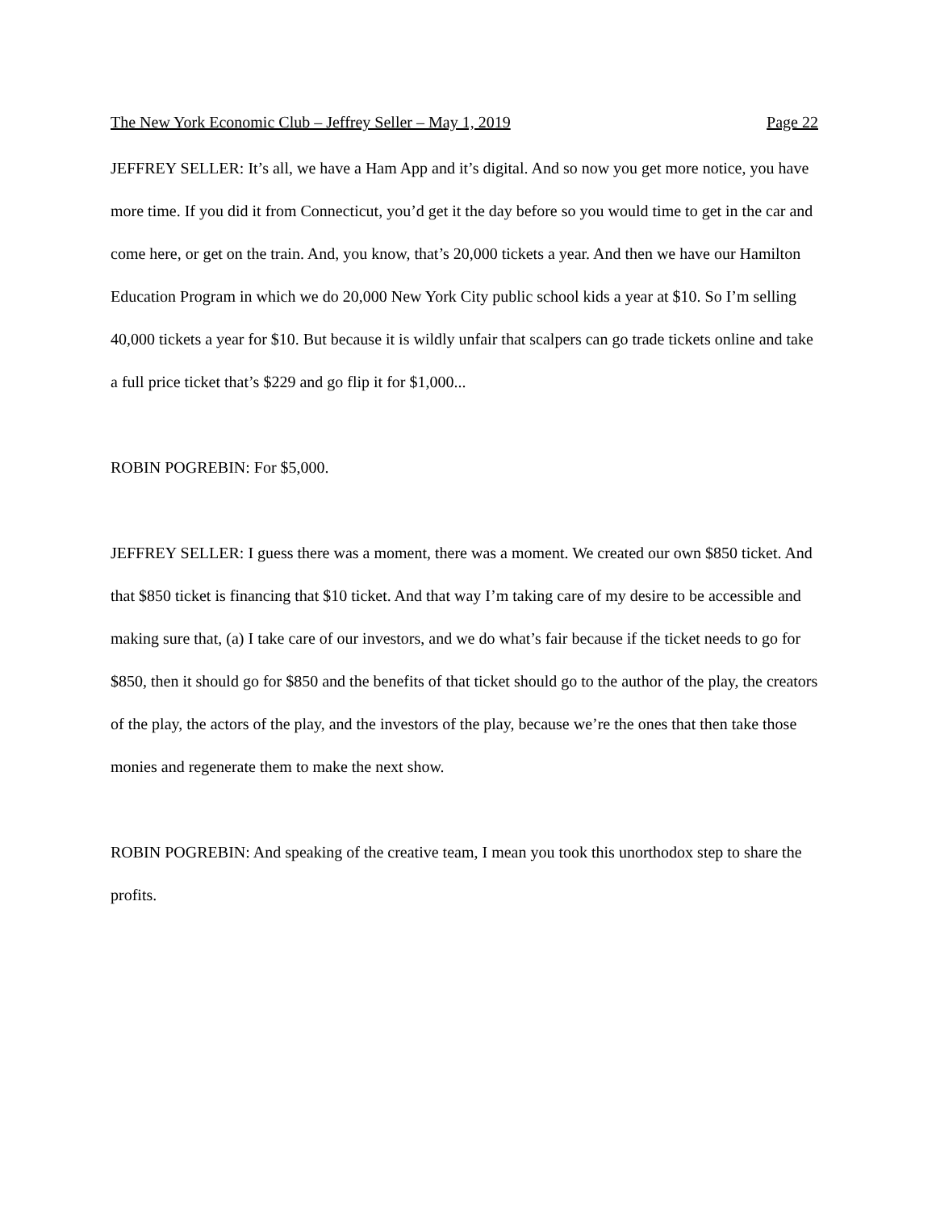The New York Economic Club – Jeffrey Seller – May 1, 2019 Page 22
JEFFREY SELLER: It’s all, we have a Ham App and it’s digital. And so now you get more notice, you have more time. If you did it from Connecticut, you’d get it the day before so you would time to get in the car and come here, or get on the train. And, you know, that’s 20,000 tickets a year. And then we have our Hamilton Education Program in which we do 20,000 New York City public school kids a year at $10. So I’m selling 40,000 tickets a year for $10. But because it is wildly unfair that scalpers can go trade tickets online and take a full price ticket that’s $229 and go flip it for $1,000...
ROBIN POGREBIN: For $5,000.
JEFFREY SELLER: I guess there was a moment, there was a moment. We created our own $850 ticket. And that $850 ticket is financing that $10 ticket. And that way I’m taking care of my desire to be accessible and making sure that, (a) I take care of our investors, and we do what’s fair because if the ticket needs to go for $850, then it should go for $850 and the benefits of that ticket should go to the author of the play, the creators of the play, the actors of the play, and the investors of the play, because we’re the ones that then take those monies and regenerate them to make the next show.
ROBIN POGREBIN: And speaking of the creative team, I mean you took this unorthodox step to share the profits.